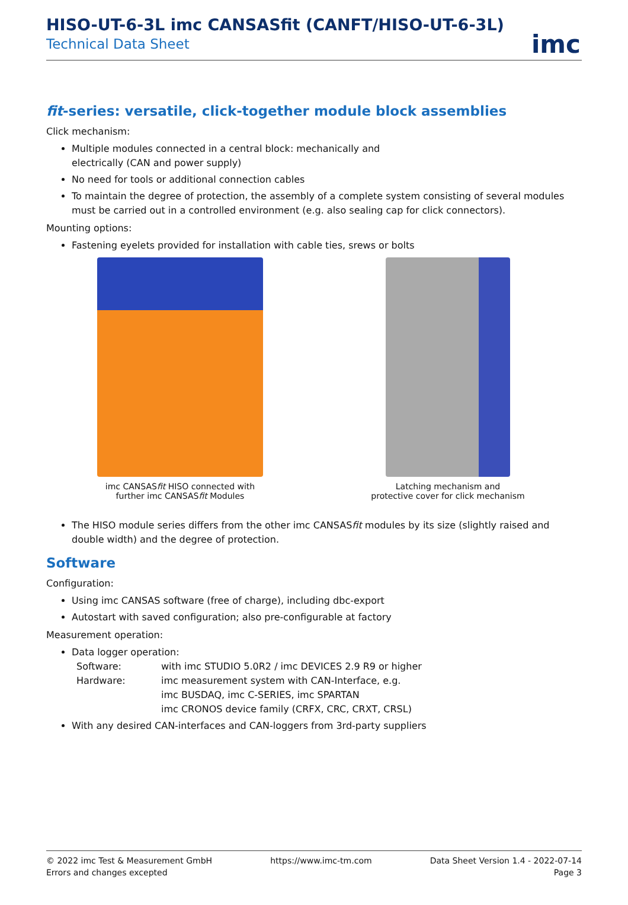imc
HISO-UT-6-3L imc CANSASfit (CANFT/HISO-UT-6-3L)
Technical Data Sheet
fit-series: versatile, click-together module block assemblies
Click mechanism:
Multiple modules connected in a central block: mechanically and
electrically (CAN and power supply)
No need for tools or additional connection cables
To maintain the degree of protection, the assembly of a complete system consisting of several modules must be carried out in a controlled environment (e.g. also sealing cap for click connectors).
Mounting options:
Fastening eyelets provided for installation with cable ties, srews or bolts
imc CANSASfit HISO connected with
further imc CANSASfit Modules
Latching mechanism and
protective cover for click mechanism
The HISO module series differs from the other imc CANSASfit modules by its size (slightly raised and double width) and the degree of protection.
Software
Configuration:
Using imc CANSAS software (free of charge), including dbc-export
Autostart with saved configuration; also pre-configurable at factory
Measurement operation:
Data logger operation:
Software: with imc STUDIO 5.0R2 / imc DEVICES 2.9 R9 or higher Hardware: imc measurement system with CAN-Interface, e.g.
imc BUSDAQ, imc C-SERIES, imc SPARTAN
imc CRONOS device family (CRFX, CRC, CRXT, CRSL)
With any desired CAN-interfaces and CAN-loggers from 3rd-party suppliers
© 2022 imc Test & Measurement GmbH
Errors and changes excepted
https://www.imc-tm.com Data Sheet Version 1.4 - 2022-07-14
Page 3